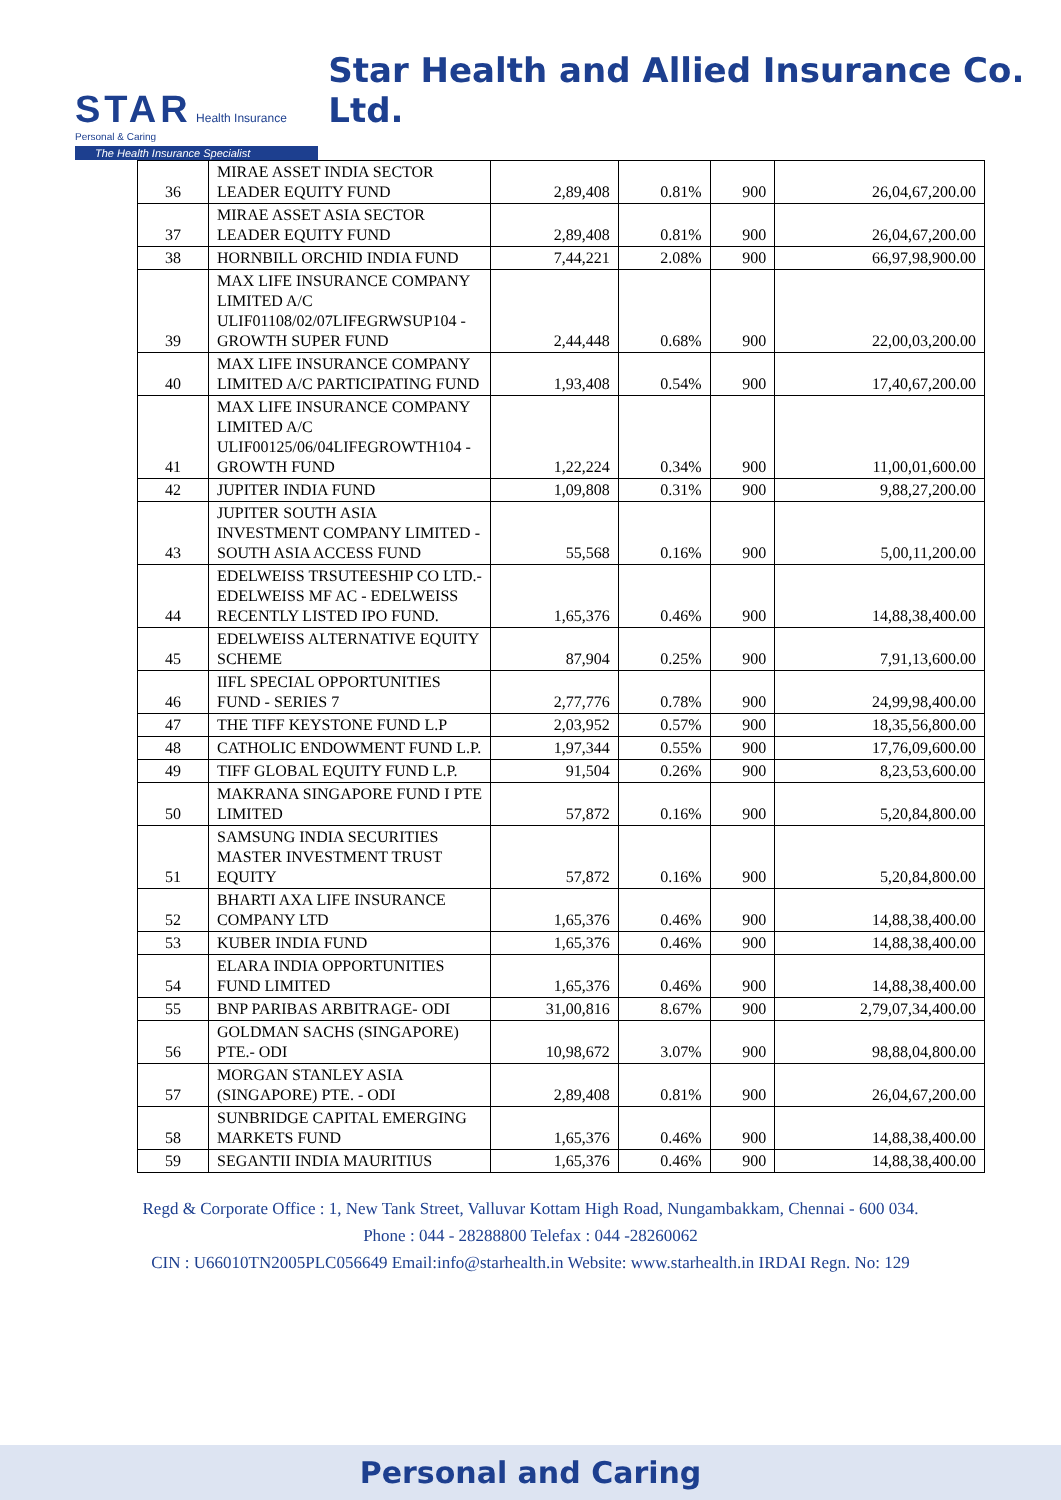STAR Health Insurance
Personal & Caring
The Health Insurance Specialist
Star Health and Allied Insurance Co. Ltd.
| 36 | MIRAE ASSET INDIA SECTOR LEADER EQUITY FUND | 2,89,408 | 0.81% | 900 | 26,04,67,200.00 |
| 37 | MIRAE ASSET ASIA SECTOR LEADER EQUITY FUND | 2,89,408 | 0.81% | 900 | 26,04,67,200.00 |
| 38 | HORNBILL ORCHID INDIA FUND | 7,44,221 | 2.08% | 900 | 66,97,98,900.00 |
| 39 | MAX LIFE INSURANCE COMPANY LIMITED A/C ULIF01108/02/07LIFEGRWSUP104 - GROWTH SUPER FUND | 2,44,448 | 0.68% | 900 | 22,00,03,200.00 |
| 40 | MAX LIFE INSURANCE COMPANY LIMITED A/C PARTICIPATING FUND | 1,93,408 | 0.54% | 900 | 17,40,67,200.00 |
| 41 | MAX LIFE INSURANCE COMPANY LIMITED A/C ULIF00125/06/04LIFEGROWTH104 - GROWTH FUND | 1,22,224 | 0.34% | 900 | 11,00,01,600.00 |
| 42 | JUPITER INDIA FUND | 1,09,808 | 0.31% | 900 | 9,88,27,200.00 |
| 43 | JUPITER SOUTH ASIA INVESTMENT COMPANY LIMITED - SOUTH ASIA ACCESS FUND | 55,568 | 0.16% | 900 | 5,00,11,200.00 |
| 44 | EDELWEISS TRSUTEESHIP CO LTD.- EDELWEISS MF AC - EDELWEISS RECENTLY LISTED IPO FUND. | 1,65,376 | 0.46% | 900 | 14,88,38,400.00 |
| 45 | EDELWEISS ALTERNATIVE EQUITY SCHEME | 87,904 | 0.25% | 900 | 7,91,13,600.00 |
| 46 | IIFL SPECIAL OPPORTUNITIES FUND - SERIES 7 | 2,77,776 | 0.78% | 900 | 24,99,98,400.00 |
| 47 | THE TIFF KEYSTONE FUND L.P | 2,03,952 | 0.57% | 900 | 18,35,56,800.00 |
| 48 | CATHOLIC ENDOWMENT FUND L.P. | 1,97,344 | 0.55% | 900 | 17,76,09,600.00 |
| 49 | TIFF GLOBAL EQUITY FUND L.P. | 91,504 | 0.26% | 900 | 8,23,53,600.00 |
| 50 | MAKRANA SINGAPORE FUND I PTE LIMITED | 57,872 | 0.16% | 900 | 5,20,84,800.00 |
| 51 | SAMSUNG INDIA SECURITIES MASTER INVESTMENT TRUST EQUITY | 57,872 | 0.16% | 900 | 5,20,84,800.00 |
| 52 | BHARTI AXA LIFE INSURANCE COMPANY LTD | 1,65,376 | 0.46% | 900 | 14,88,38,400.00 |
| 53 | KUBER INDIA FUND | 1,65,376 | 0.46% | 900 | 14,88,38,400.00 |
| 54 | ELARA INDIA OPPORTUNITIES FUND LIMITED | 1,65,376 | 0.46% | 900 | 14,88,38,400.00 |
| 55 | BNP PARIBAS ARBITRAGE- ODI | 31,00,816 | 8.67% | 900 | 2,79,07,34,400.00 |
| 56 | GOLDMAN SACHS (SINGAPORE) PTE.- ODI | 10,98,672 | 3.07% | 900 | 98,88,04,800.00 |
| 57 | MORGAN STANLEY ASIA (SINGAPORE) PTE. - ODI | 2,89,408 | 0.81% | 900 | 26,04,67,200.00 |
| 58 | SUNBRIDGE CAPITAL EMERGING MARKETS FUND | 1,65,376 | 0.46% | 900 | 14,88,38,400.00 |
| 59 | SEGANTII INDIA MAURITIUS | 1,65,376 | 0.46% | 900 | 14,88,38,400.00 |
Regd & Corporate Office : 1, New Tank Street, Valluvar Kottam High Road, Nungambakkam, Chennai - 600 034.
Phone : 044 - 28288800 Telefax : 044 -28260062
CIN : U66010TN2005PLC056649 Email:info@starhealth.in Website: www.starhealth.in IRDAI Regn. No: 129
Personal and Caring